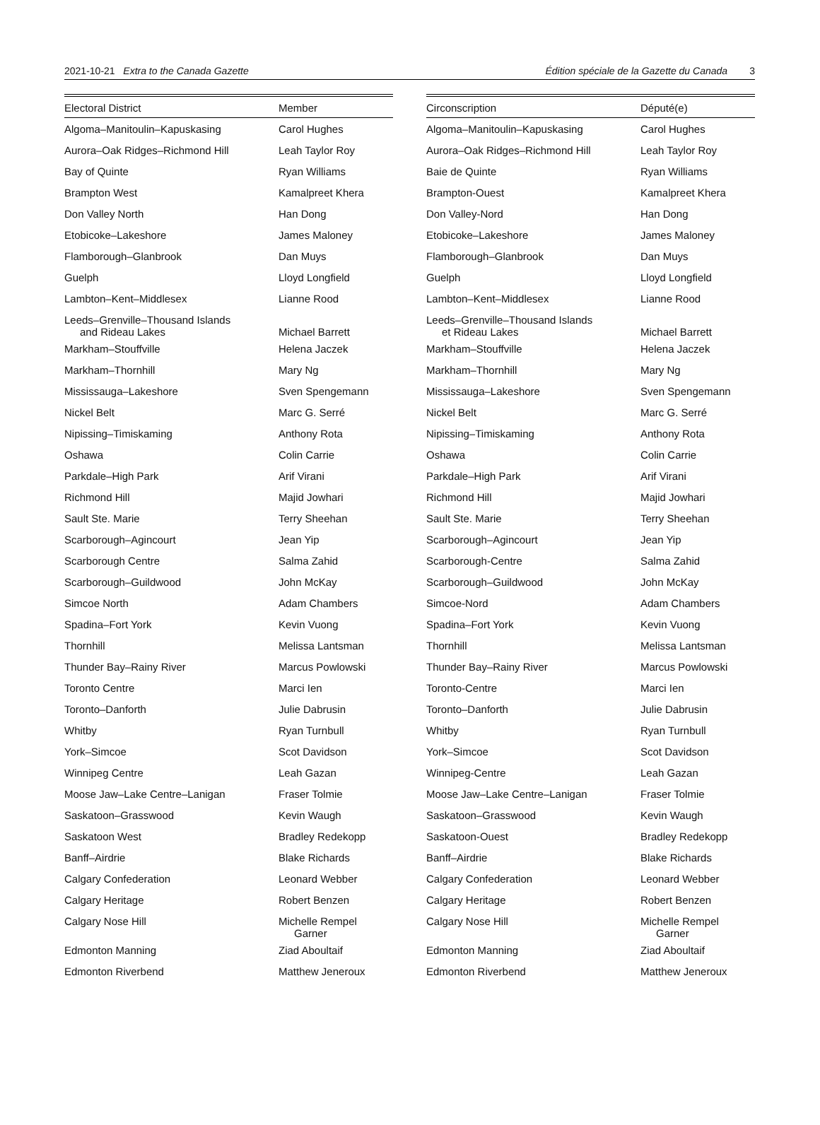2021-10-21 Extra to the Canada Gazette Édition spéciale de la Gazette du Canada 3
| Electoral District | Member |
| --- | --- |
| Algoma–Manitoulin–Kapuskasing | Carol Hughes |
| Aurora–Oak Ridges–Richmond Hill | Leah Taylor Roy |
| Bay of Quinte | Ryan Williams |
| Brampton West | Kamalpreet Khera |
| Don Valley North | Han Dong |
| Etobicoke–Lakeshore | James Maloney |
| Flamborough–Glanbrook | Dan Muys |
| Guelph | Lloyd Longfield |
| Lambton–Kent–Middlesex | Lianne Rood |
| Leeds–Grenville–Thousand Islands and Rideau Lakes | Michael Barrett |
| Markham–Stouffville | Helena Jaczek |
| Markham–Thornhill | Mary Ng |
| Mississauga–Lakeshore | Sven Spengemann |
| Nickel Belt | Marc G. Serré |
| Nipissing–Timiskaming | Anthony Rota |
| Oshawa | Colin Carrie |
| Parkdale–High Park | Arif Virani |
| Richmond Hill | Majid Jowhari |
| Sault Ste. Marie | Terry Sheehan |
| Scarborough–Agincourt | Jean Yip |
| Scarborough Centre | Salma Zahid |
| Scarborough–Guildwood | John McKay |
| Simcoe North | Adam Chambers |
| Spadina–Fort York | Kevin Vuong |
| Thornhill | Melissa Lantsman |
| Thunder Bay–Rainy River | Marcus Powlowski |
| Toronto Centre | Marci Ien |
| Toronto–Danforth | Julie Dabrusin |
| Whitby | Ryan Turnbull |
| York–Simcoe | Scot Davidson |
| Winnipeg Centre | Leah Gazan |
| Moose Jaw–Lake Centre–Lanigan | Fraser Tolmie |
| Saskatoon–Grasswood | Kevin Waugh |
| Saskatoon West | Bradley Redekopp |
| Banff–Airdrie | Blake Richards |
| Calgary Confederation | Leonard Webber |
| Calgary Heritage | Robert Benzen |
| Calgary Nose Hill | Michelle Rempel Garner |
| Edmonton Manning | Ziad Aboultaif |
| Edmonton Riverbend | Matthew Jeneroux |
| Circonscription | Député(e) |
| --- | --- |
| Algoma–Manitoulin–Kapuskasing | Carol Hughes |
| Aurora–Oak Ridges–Richmond Hill | Leah Taylor Roy |
| Baie de Quinte | Ryan Williams |
| Brampton-Ouest | Kamalpreet Khera |
| Don Valley-Nord | Han Dong |
| Etobicoke–Lakeshore | James Maloney |
| Flamborough–Glanbrook | Dan Muys |
| Guelph | Lloyd Longfield |
| Lambton–Kent–Middlesex | Lianne Rood |
| Leeds–Grenville–Thousand Islands et Rideau Lakes | Michael Barrett |
| Markham–Stouffville | Helena Jaczek |
| Markham–Thornhill | Mary Ng |
| Mississauga–Lakeshore | Sven Spengemann |
| Nickel Belt | Marc G. Serré |
| Nipissing–Timiskaming | Anthony Rota |
| Oshawa | Colin Carrie |
| Parkdale–High Park | Arif Virani |
| Richmond Hill | Majid Jowhari |
| Sault Ste. Marie | Terry Sheehan |
| Scarborough–Agincourt | Jean Yip |
| Scarborough-Centre | Salma Zahid |
| Scarborough–Guildwood | John McKay |
| Simcoe-Nord | Adam Chambers |
| Spadina–Fort York | Kevin Vuong |
| Thornhill | Melissa Lantsman |
| Thunder Bay–Rainy River | Marcus Powlowski |
| Toronto-Centre | Marci Ien |
| Toronto–Danforth | Julie Dabrusin |
| Whitby | Ryan Turnbull |
| York–Simcoe | Scot Davidson |
| Winnipeg-Centre | Leah Gazan |
| Moose Jaw–Lake Centre–Lanigan | Fraser Tolmie |
| Saskatoon–Grasswood | Kevin Waugh |
| Saskatoon-Ouest | Bradley Redekopp |
| Banff–Airdrie | Blake Richards |
| Calgary Confederation | Leonard Webber |
| Calgary Heritage | Robert Benzen |
| Calgary Nose Hill | Michelle Rempel Garner |
| Edmonton Manning | Ziad Aboultaif |
| Edmonton Riverbend | Matthew Jeneroux |